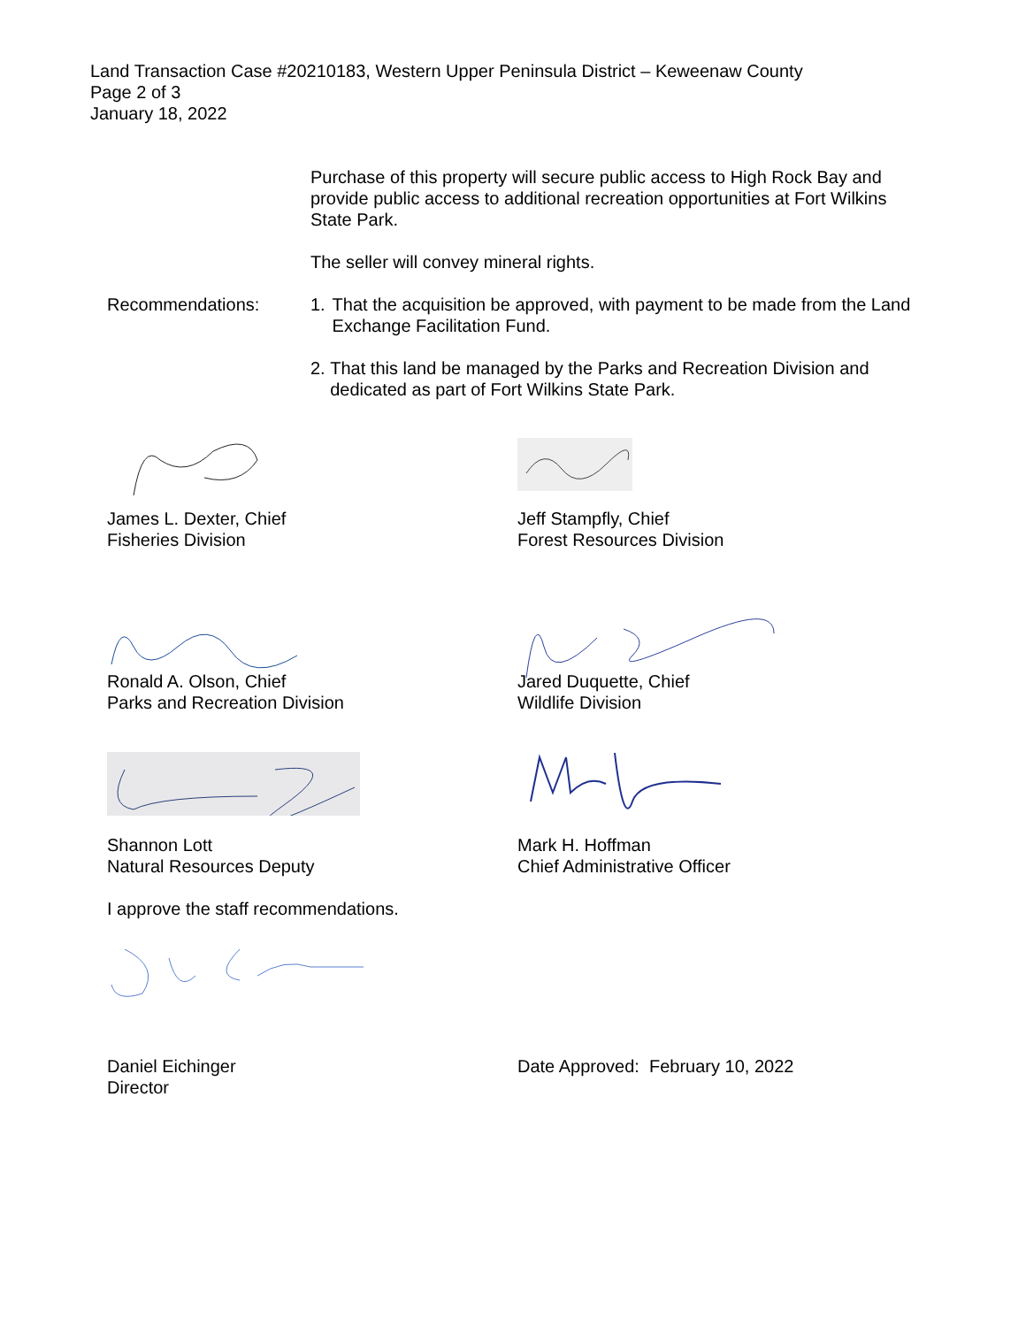Land Transaction Case #20210183, Western Upper Peninsula District – Keweenaw County
Page 2 of 3
January 18, 2022
Purchase of this property will secure public access to High Rock Bay and provide public access to additional recreation opportunities at Fort Wilkins State Park.
The seller will convey mineral rights.
Recommendations: 1. That the acquisition be approved, with payment to be made from the Land Exchange Facilitation Fund.
2. That this land be managed by the Parks and Recreation Division and dedicated as part of Fort Wilkins State Park.
James L. Dexter, Chief
Fisheries Division
Jeff Stampfly, Chief
Forest Resources Division
Ronald A. Olson, Chief
Parks and Recreation Division
Jared Duquette, Chief
Wildlife Division
Shannon Lott
Natural Resources Deputy
Mark H. Hoffman
Chief Administrative Officer
I approve the staff recommendations.
Daniel Eichinger
Director
Date Approved: February 10, 2022